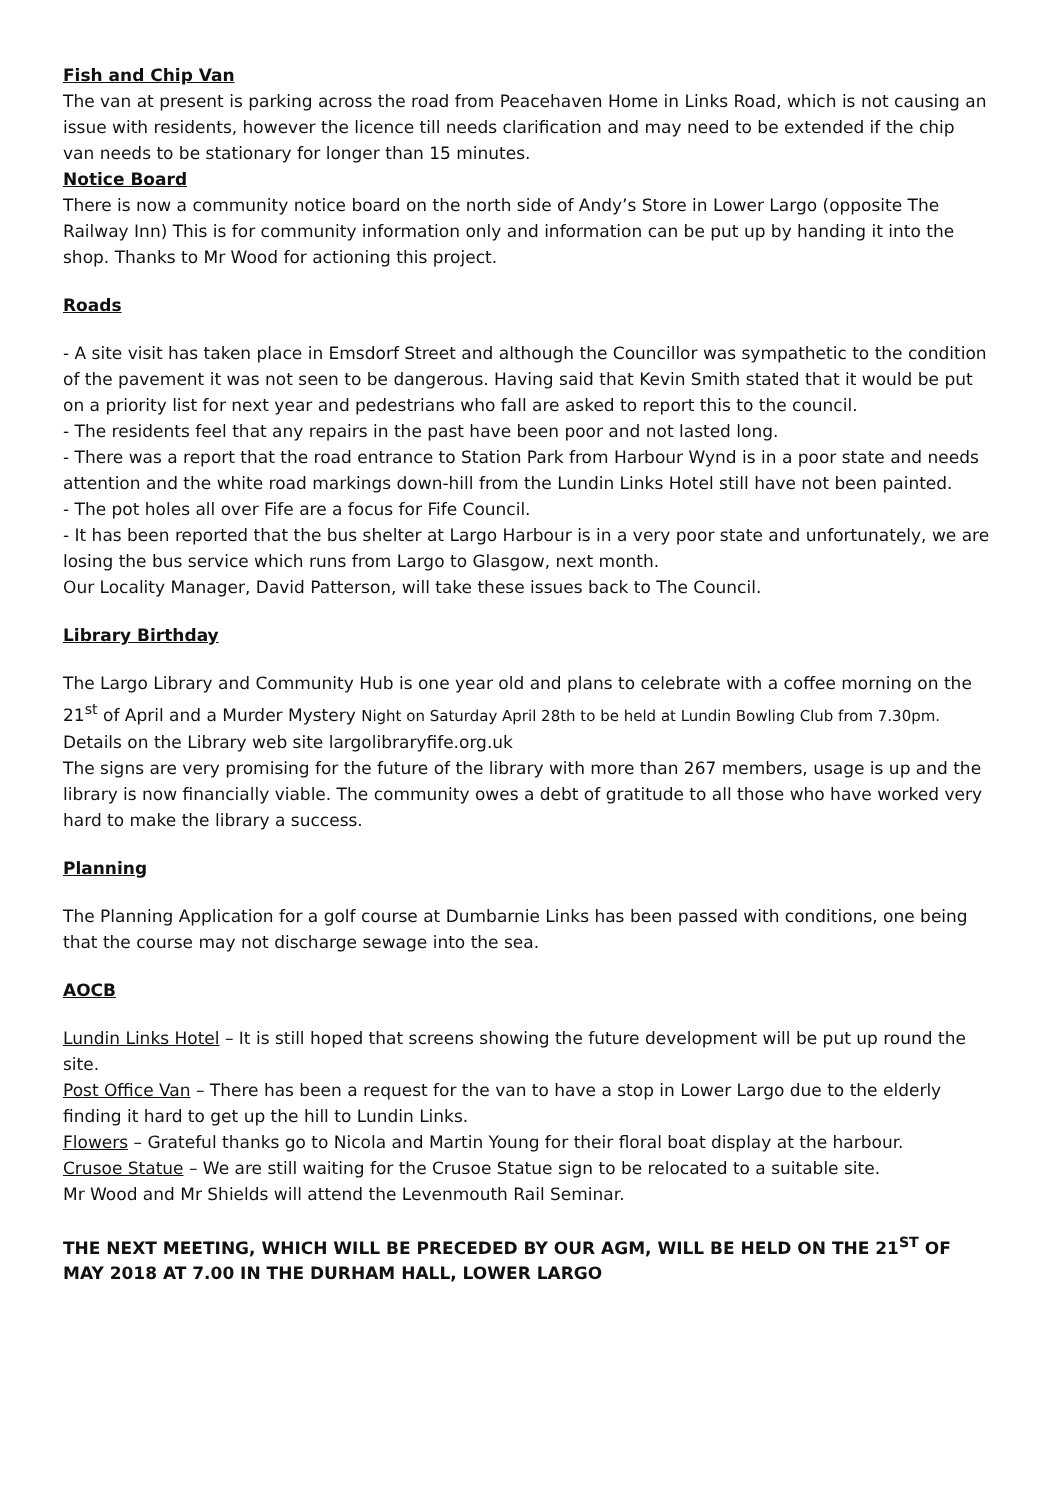Fish and Chip Van
The van at present is parking across the road from Peacehaven Home in Links Road, which is not causing an issue with residents, however the licence till needs clarification and may need to be extended if the chip van needs to be stationary for longer than 15 minutes.
Notice Board
There is now a community notice board on the north side of Andy’s Store in Lower Largo (opposite The Railway Inn) This is for community information only and information can be put up by handing it into the shop. Thanks to Mr Wood for actioning this project.
Roads
- A site visit has taken place in Emsdorf Street and although the Councillor was sympathetic to the condition of the pavement it was not seen to be dangerous. Having said that Kevin Smith stated that it would be put on a priority list for next year and pedestrians who fall are asked to report this to the council.
- The residents feel that any repairs in the past have been poor and not lasted long.
- There was a report that the road entrance to Station Park from Harbour Wynd is in a poor state and needs attention and the white road markings down-hill from the Lundin Links Hotel still have not been painted.
- The pot holes all over Fife are a focus for Fife Council.
- It has been reported that the bus shelter at Largo Harbour is in a very poor state and unfortunately, we are losing the bus service which runs from Largo to Glasgow, next month.
Our Locality Manager, David Patterson, will take these issues back to The Council.
Library Birthday
The Largo Library and Community Hub is one year old and plans to celebrate with a coffee morning on the 21<sup>st</sup> of April and a Murder Mystery Night on Saturday April 28th to be held at Lundin Bowling Club from 7.30pm. Details on the Library web site largolibraryfife.org.uk
The signs are very promising for the future of the library with more than 267 members, usage is up and the library is now financially viable. The community owes a debt of gratitude to all those who have worked very hard to make the library a success.
Planning
The Planning Application for a golf course at Dumbarnie Links has been passed with conditions, one being that the course may not discharge sewage into the sea.
AOCB
Lundin Links Hotel – It is still hoped that screens showing the future development will be put up round the site.
Post Office Van – There has been a request for the van to have a stop in Lower Largo due to the elderly finding it hard to get up the hill to Lundin Links.
Flowers – Grateful thanks go to Nicola and Martin Young for their floral boat display at the harbour.
Crusoe Statue – We are still waiting for the Crusoe Statue sign to be relocated to a suitable site.
Mr Wood and Mr Shields will attend the Levenmouth Rail Seminar.
THE NEXT MEETING, WHICH WILL BE PRECEDED BY OUR AGM, WILL BE HELD ON THE 21<sup>ST</sup> OF MAY 2018 AT 7.00 IN THE DURHAM HALL, LOWER LARGO